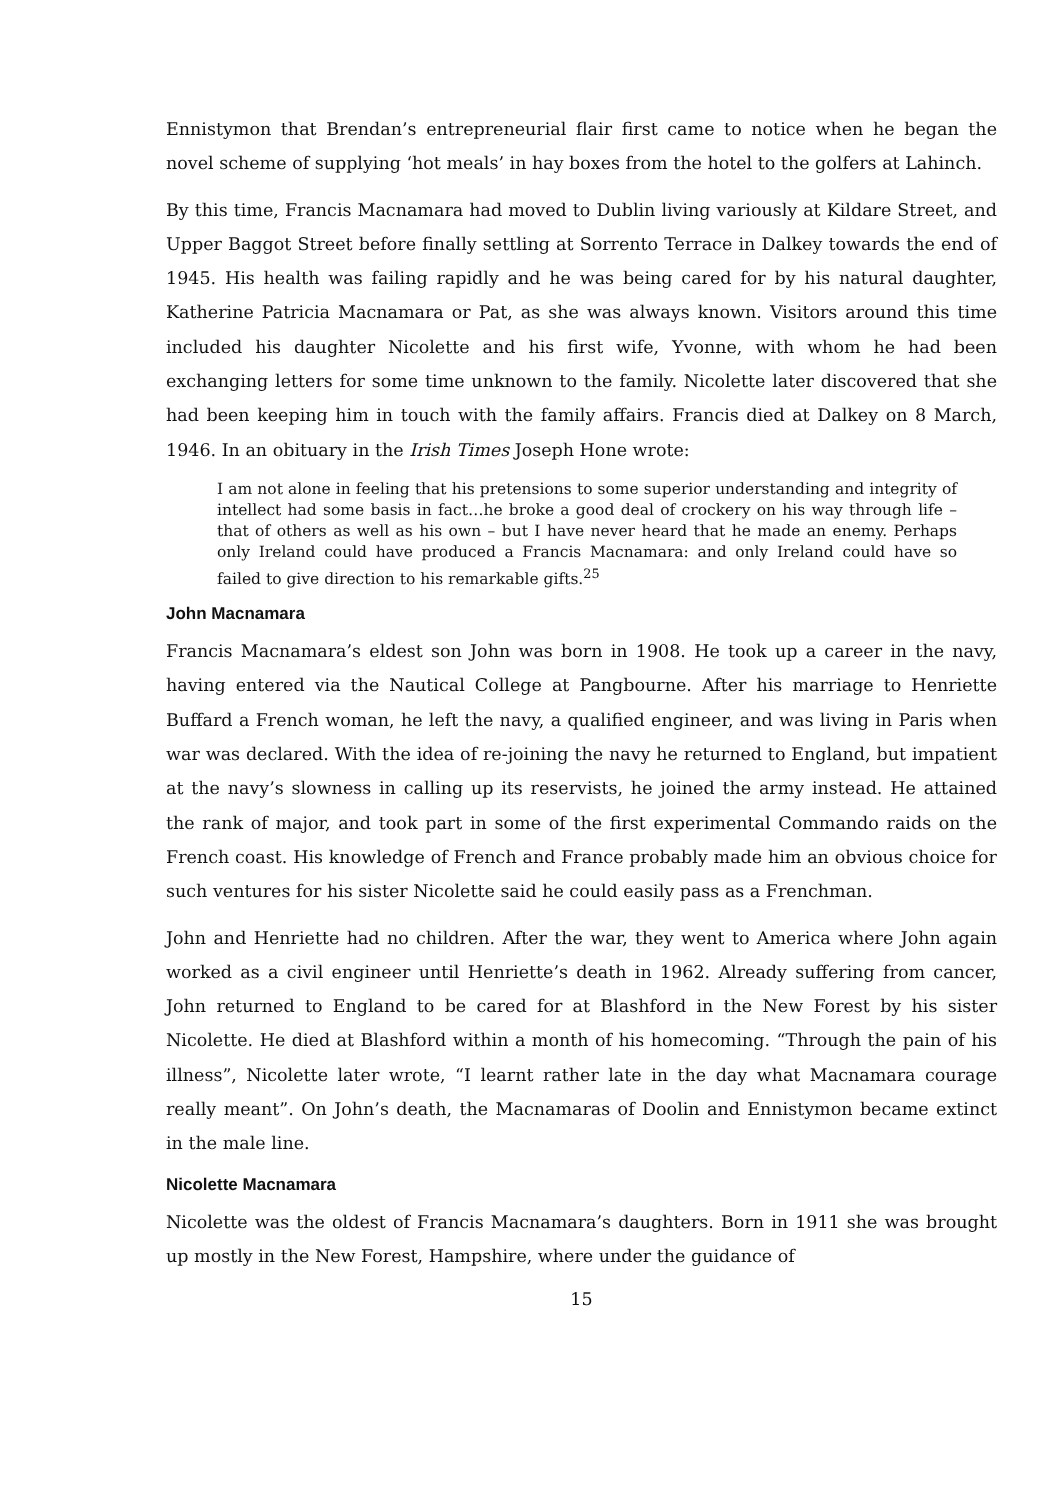Ennistymon that Brendan’s entrepreneurial flair first came to notice when he began the novel scheme of supplying ‘hot meals’ in hay boxes from the hotel to the golfers at Lahinch.
By this time, Francis Macnamara had moved to Dublin living variously at Kildare Street, and Upper Baggot Street before finally settling at Sorrento Terrace in Dalkey towards the end of 1945. His health was failing rapidly and he was being cared for by his natural daughter, Katherine Patricia Macnamara or Pat, as she was always known. Visitors around this time included his daughter Nicolette and his first wife, Yvonne, with whom he had been exchanging letters for some time unknown to the family. Nicolette later discovered that she had been keeping him in touch with the family affairs. Francis died at Dalkey on 8 March, 1946. In an obituary in the Irish Times Joseph Hone wrote:
I am not alone in feeling that his pretensions to some superior understanding and integrity of intellect had some basis in fact…he broke a good deal of crockery on his way through life – that of others as well as his own – but I have never heard that he made an enemy. Perhaps only Ireland could have produced a Francis Macnamara: and only Ireland could have so failed to give direction to his remarkable gifts.<sup>25</sup>
John Macnamara
Francis Macnamara’s eldest son John was born in 1908. He took up a career in the navy, having entered via the Nautical College at Pangbourne. After his marriage to Henriette Buffard a French woman, he left the navy, a qualified engineer, and was living in Paris when war was declared. With the idea of re-joining the navy he returned to England, but impatient at the navy’s slowness in calling up its reservists, he joined the army instead. He attained the rank of major, and took part in some of the first experimental Commando raids on the French coast. His knowledge of French and France probably made him an obvious choice for such ventures for his sister Nicolette said he could easily pass as a Frenchman.
John and Henriette had no children. After the war, they went to America where John again worked as a civil engineer until Henriette’s death in 1962. Already suffering from cancer, John returned to England to be cared for at Blashford in the New Forest by his sister Nicolette. He died at Blashford within a month of his homecoming. “Through the pain of his illness”, Nicolette later wrote, “I learnt rather late in the day what Macnamara courage really meant”. On John’s death, the Macnamaras of Doolin and Ennistymon became extinct in the male line.
Nicolette Macnamara
Nicolette was the oldest of Francis Macnamara’s daughters. Born in 1911 she was brought up mostly in the New Forest, Hampshire, where under the guidance of
15